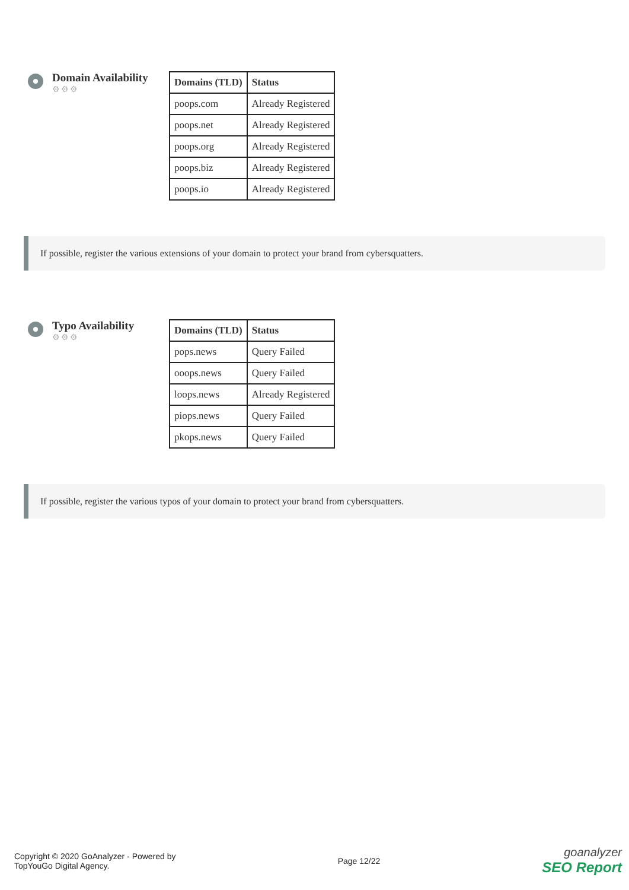Domain Availability
⚙⚙⚙
| Domains (TLD) | Status |
| --- | --- |
| poops.com | Already Registered |
| poops.net | Already Registered |
| poops.org | Already Registered |
| poops.biz | Already Registered |
| poops.io | Already Registered |
If possible, register the various extensions of your domain to protect your brand from cybersquatters.
Typo Availability
⚙⚙⚙
| Domains (TLD) | Status |
| --- | --- |
| pops.news | Query Failed |
| ooops.news | Query Failed |
| loops.news | Already Registered |
| piops.news | Query Failed |
| pkops.news | Query Failed |
If possible, register the various typos of your domain to protect your brand from cybersquatters.
Copyright © 2020 GoAnalyzer - Powered by
TopYouGo Digital Agency.
Page 12/22
goanalyzer
SEO Report